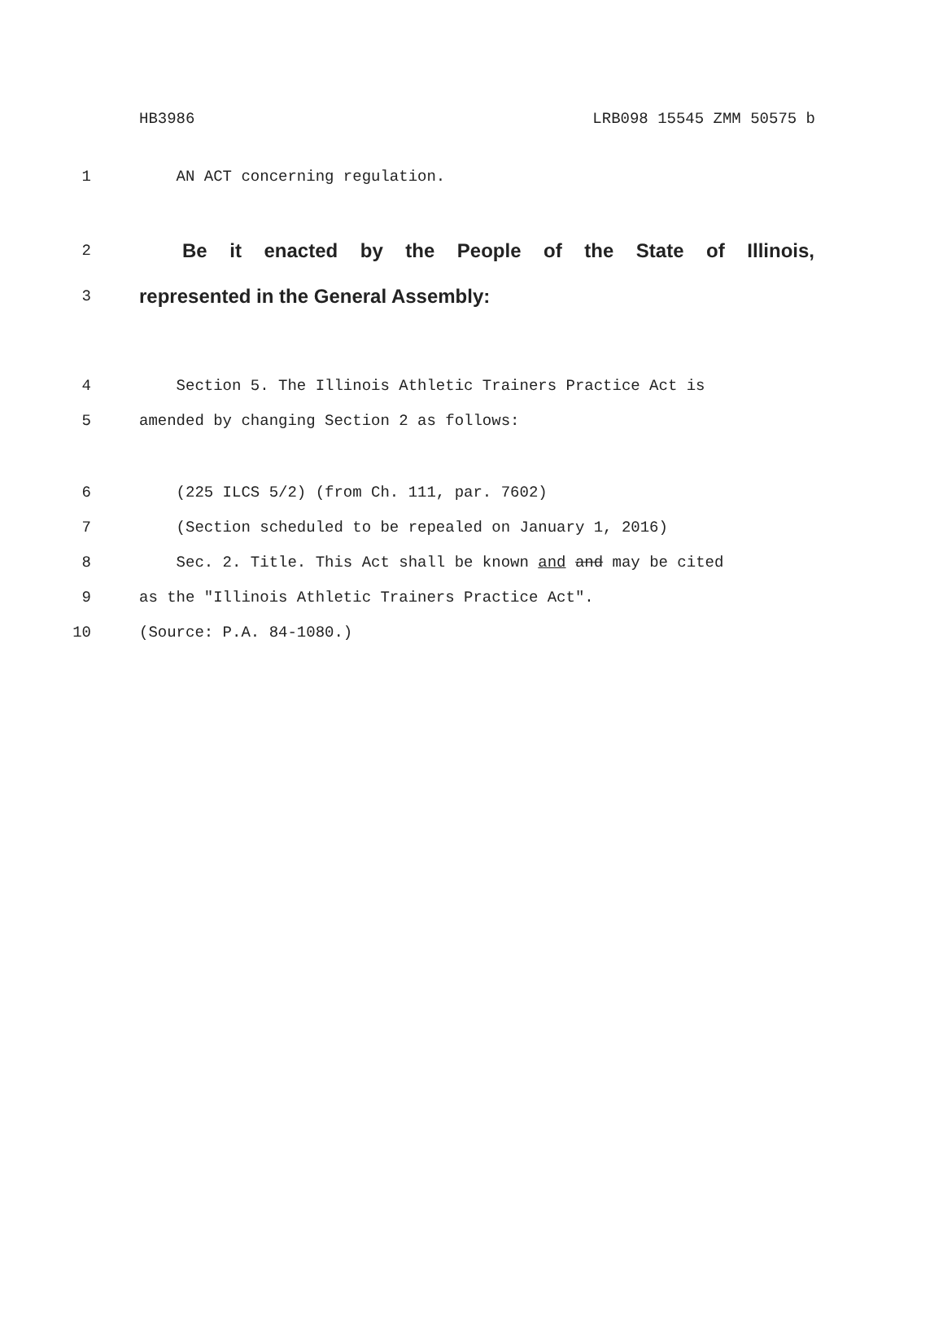HB3986 LRB098 15545 ZMM 50575 b
1 AN ACT concerning regulation.
2 Be it enacted by the People of the State of Illinois,
3 represented in the General Assembly:
4 Section 5. The Illinois Athletic Trainers Practice Act is
5 amended by changing Section 2 as follows:
6 (225 ILCS 5/2) (from Ch. 111, par. 7602)
7 (Section scheduled to be repealed on January 1, 2016)
8 Sec. 2. Title. This Act shall be known and and may be cited
9 as the "Illinois Athletic Trainers Practice Act".
10 (Source: P.A. 84-1080.)